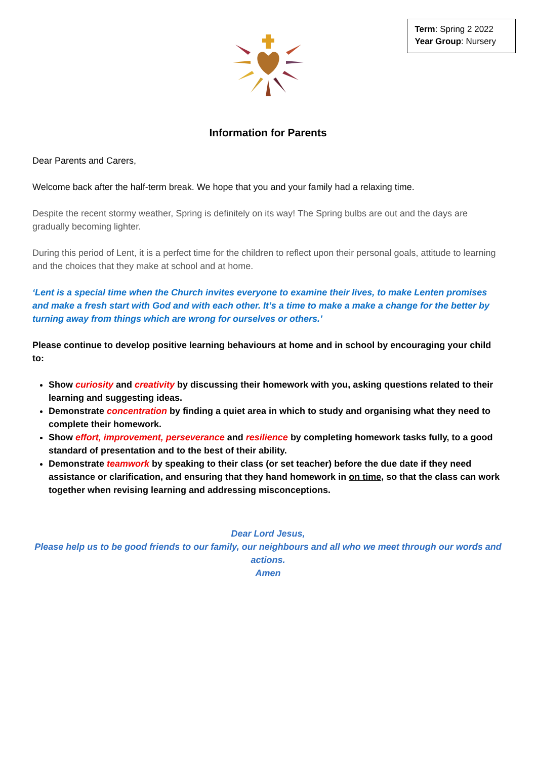Term: Spring 2 2022
Year Group: Nursery
Information for Parents
Dear Parents and Carers,
Welcome back after the half-term break. We hope that you and your family had a relaxing time.
Despite the recent stormy weather, Spring is definitely on its way! The Spring bulbs are out and the days are gradually becoming lighter.
During this period of Lent, it is a perfect time for the children to reflect upon their personal goals, attitude to learning and the choices that they make at school and at home.
‘Lent is a special time when the Church invites everyone to examine their lives, to make Lenten promises and make a fresh start with God and with each other. It’s a time to make a make a change for the better by turning away from things which are wrong for ourselves or others.’
Please continue to develop positive learning behaviours at home and in school by encouraging your child to:
Show curiosity and creativity by discussing their homework with you, asking questions related to their learning and suggesting ideas.
Demonstrate concentration by finding a quiet area in which to study and organising what they need to complete their homework.
Show effort, improvement, perseverance and resilience by completing homework tasks fully, to a good standard of presentation and to the best of their ability.
Demonstrate teamwork by speaking to their class (or set teacher) before the due date if they need assistance or clarification, and ensuring that they hand homework in on time, so that the class can work together when revising learning and addressing misconceptions.
Dear Lord Jesus,
Please help us to be good friends to our family, our neighbours and all who we meet through our words and actions.
Amen